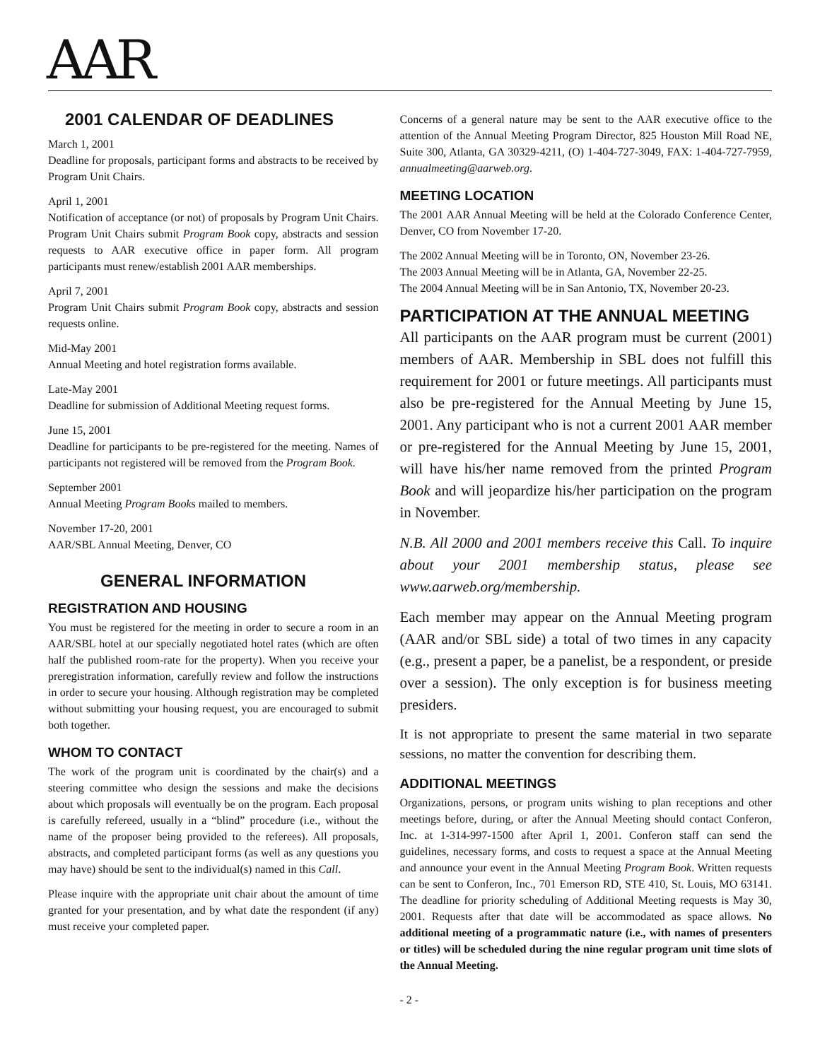AAR
2001 CALENDAR OF DEADLINES
March 1, 2001
Deadline for proposals, participant forms and abstracts to be received by Program Unit Chairs.
April 1, 2001
Notification of acceptance (or not) of proposals by Program Unit Chairs. Program Unit Chairs submit Program Book copy, abstracts and session requests to AAR executive office in paper form. All program participants must renew/establish 2001 AAR memberships.
April 7, 2001
Program Unit Chairs submit Program Book copy, abstracts and session requests online.
Mid-May 2001
Annual Meeting and hotel registration forms available.
Late-May 2001
Deadline for submission of Additional Meeting request forms.
June 15, 2001
Deadline for participants to be pre-registered for the meeting. Names of participants not registered will be removed from the Program Book.
September 2001
Annual Meeting Program Books mailed to members.
November 17-20, 2001
AAR/SBL Annual Meeting, Denver, CO
GENERAL INFORMATION
REGISTRATION AND HOUSING
You must be registered for the meeting in order to secure a room in an AAR/SBL hotel at our specially negotiated hotel rates (which are often half the published room-rate for the property). When you receive your preregistration information, carefully review and follow the instructions in order to secure your housing. Although registration may be completed without submitting your housing request, you are encouraged to submit both together.
WHOM TO CONTACT
The work of the program unit is coordinated by the chair(s) and a steering committee who design the sessions and make the decisions about which proposals will eventually be on the program. Each proposal is carefully refereed, usually in a “blind” procedure (i.e., without the name of the proposer being provided to the referees). All proposals, abstracts, and completed participant forms (as well as any questions you may have) should be sent to the individual(s) named in this Call.
Please inquire with the appropriate unit chair about the amount of time granted for your presentation, and by what date the respondent (if any) must receive your completed paper.
Concerns of a general nature may be sent to the AAR executive office to the attention of the Annual Meeting Program Director, 825 Houston Mill Road NE, Suite 300, Atlanta, GA 30329-4211, (O) 1-404-727-3049, FAX: 1-404-727-7959, annualmeeting@aarweb.org.
MEETING LOCATION
The 2001 AAR Annual Meeting will be held at the Colorado Conference Center, Denver, CO from November 17-20.
The 2002 Annual Meeting will be in Toronto, ON, November 23-26.
The 2003 Annual Meeting will be in Atlanta, GA, November 22-25.
The 2004 Annual Meeting will be in San Antonio, TX, November 20-23.
PARTICIPATION AT THE ANNUAL MEETING
All participants on the AAR program must be current (2001) members of AAR. Membership in SBL does not fulfill this requirement for 2001 or future meetings. All participants must also be pre-registered for the Annual Meeting by June 15, 2001. Any participant who is not a current 2001 AAR member or pre-registered for the Annual Meeting by June 15, 2001, will have his/her name removed from the printed Program Book and will jeopardize his/her participation on the program in November.
N.B. All 2000 and 2001 members receive this Call. To inquire about your 2001 membership status, please see www.aarweb.org/membership.
Each member may appear on the Annual Meeting program (AAR and/or SBL side) a total of two times in any capacity (e.g., present a paper, be a panelist, be a respondent, or preside over a session). The only exception is for business meeting presiders.
It is not appropriate to present the same material in two separate sessions, no matter the convention for describing them.
ADDITIONAL MEETINGS
Organizations, persons, or program units wishing to plan receptions and other meetings before, during, or after the Annual Meeting should contact Conferon, Inc. at 1-314-997-1500 after April 1, 2001. Conferon staff can send the guidelines, necessary forms, and costs to request a space at the Annual Meeting and announce your event in the Annual Meeting Program Book. Written requests can be sent to Conferon, Inc., 701 Emerson RD, STE 410, St. Louis, MO 63141. The deadline for priority scheduling of Additional Meeting requests is May 30, 2001. Requests after that date will be accommodated as space allows. No additional meeting of a programmatic nature (i.e., with names of presenters or titles) will be scheduled during the nine regular program unit time slots of the Annual Meeting.
- 2 -